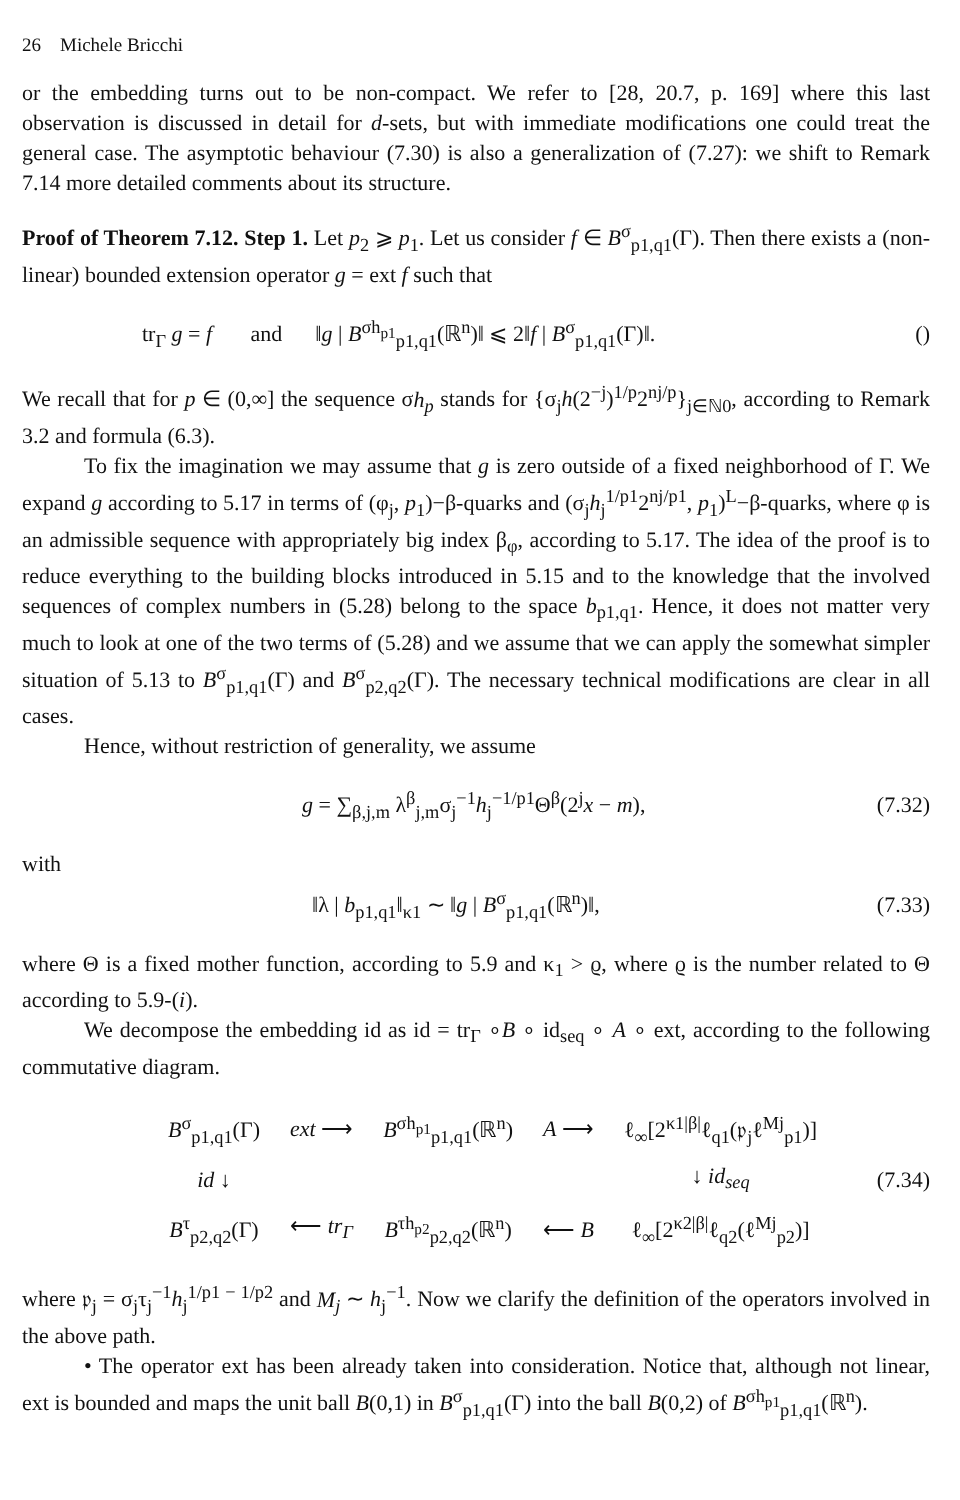26 Michele Bricchi
or the embedding turns out to be non-compact. We refer to [28, 20.7, p. 169] where this last observation is discussed in detail for d-sets, but with immediate modifications one could treat the general case. The asymptotic behaviour (7.30) is also a generalization of (7.27): we shift to Remark 7.14 more detailed comments about its structure.
Proof of Theorem 7.12. Step 1. Let p<sub>2</sub> ⩾ p<sub>1</sub>. Let us consider f ∈ B<sup>σ</sup><sub>p1,q1</sub>(Γ). Then there exists a (non-linear) bounded extension operator g = ext f such that
tr<sub>Γ</sub> g = f and ‖g | B<sup>σh<sub>p1</sub></sup><sub>p1,q1</sub>(ℝ<sup>n</sup>)‖ ⩽ 2‖f | B<sup>σ</sup><sub>p1,q1</sub>(Γ)‖. ()
We recall that for p ∈ (0,∞] the sequence σh<sub>p</sub> stands for {σ<sub>j</sub>h(2<sup>−j</sup>)<sup>1/p</sup>2<sup>nj/p</sup>}<sub>j∈ℕ0</sub>, according to Remark 3.2 and formula (6.3).
To fix the imagination we may assume that g is zero outside of a fixed neighborhood of Γ. We expand g according to 5.17 in terms of (φ<sub>j</sub>, p<sub>1</sub>)−β-quarks and (σ<sub>j</sub>h<sub>j</sub><sup>1/p1</sup>2<sup>nj/p1</sup>, p<sub>1</sub>)<sup>L</sup>−β-quarks, where φ is an admissible sequence with appropriately big index β<sub>φ</sub>, according to 5.17. The idea of the proof is to reduce everything to the building blocks introduced in 5.15 and to the knowledge that the involved sequences of complex numbers in (5.28) belong to the space b<sub>p1,q1</sub>. Hence, it does not matter very much to look at one of the two terms of (5.28) and we assume that we can apply the somewhat simpler situation of 5.13 to B<sup>σ</sup><sub>p1,q1</sub>(Γ) and B<sup>σ</sup><sub>p2,q2</sub>(Γ). The necessary technical modifications are clear in all cases.
Hence, without restriction of generality, we assume
g = ∑<sub>β,j,m</sub> λ<sup>β</sup><sub>j,m</sub>σ<sub>j</sub><sup>−1</sup>h<sub>j</sub><sup>−1/p1</sup>Θ<sup>β</sup>(2<sup>j</sup>x − m), (7.32)
with
‖λ | b<sub>p1,q1</sub>‖<sub>κ1</sub> ∼ ‖g | B<sup>σ</sup><sub>p1,q1</sub>(ℝ<sup>n</sup>)‖, (7.33)
where Θ is a fixed mother function, according to 5.9 and κ<sub>1</sub> > ϱ, where ϱ is the number related to Θ according to 5.9-(i).
We decompose the embedding id as id = tr<sub>Γ</sub> ∘B ∘ id<sub>seq</sub> ∘ A ∘ ext, according to the following commutative diagram.
| B<sup>σ</sup><sub>p1,q1</sub>(Γ) | ext ⟶ | B<sup>σh<sub>p1</sub></sup><sub>p1,q1</sub>(ℝ<sup>n</sup>) | A ⟶ | ℓ<sub>∞</sub>[2<sup>κ1/β/</sup>ℓ<sub>q1</sub>(𝔭<sub>j</sub>ℓ<sup>Mj</sup><sub>p1</sub>)] |
| id ↓ | | | | ↓ id<sub>seq</sub> |
| B<sup>τ</sup><sub>p2,q2</sub>(Γ) | ⟵ tr<sub>Γ</sub> | B<sup>τh<sub>p2</sub></sup><sub>p2,q2</sub>(ℝ<sup>n</sup>) | ⟵ B | ℓ<sub>∞</sub>[2<sup>κ2/β/</sup>ℓ<sub>q2</sub>(ℓ<sup>Mj</sup><sub>p2</sub>)] |
(7.34)
where 𝔭<sub>j</sub> = σ<sub>j</sub>τ<sub>j</sub><sup>−1</sup>h<sub>j</sub><sup>1/p1 − 1/p2</sup> and M<sub>j</sub> ∼ h<sub>j</sub><sup>−1</sup>. Now we clarify the definition of the operators involved in the above path.
• The operator ext has been already taken into consideration. Notice that, although not linear, ext is bounded and maps the unit ball B(0,1) in B<sup>σ</sup><sub>p1,q1</sub>(Γ) into the ball B(0,2) of B<sup>σh<sub>p1</sub></sup><sub>p1,q1</sub>(ℝ<sup>n</sup>).